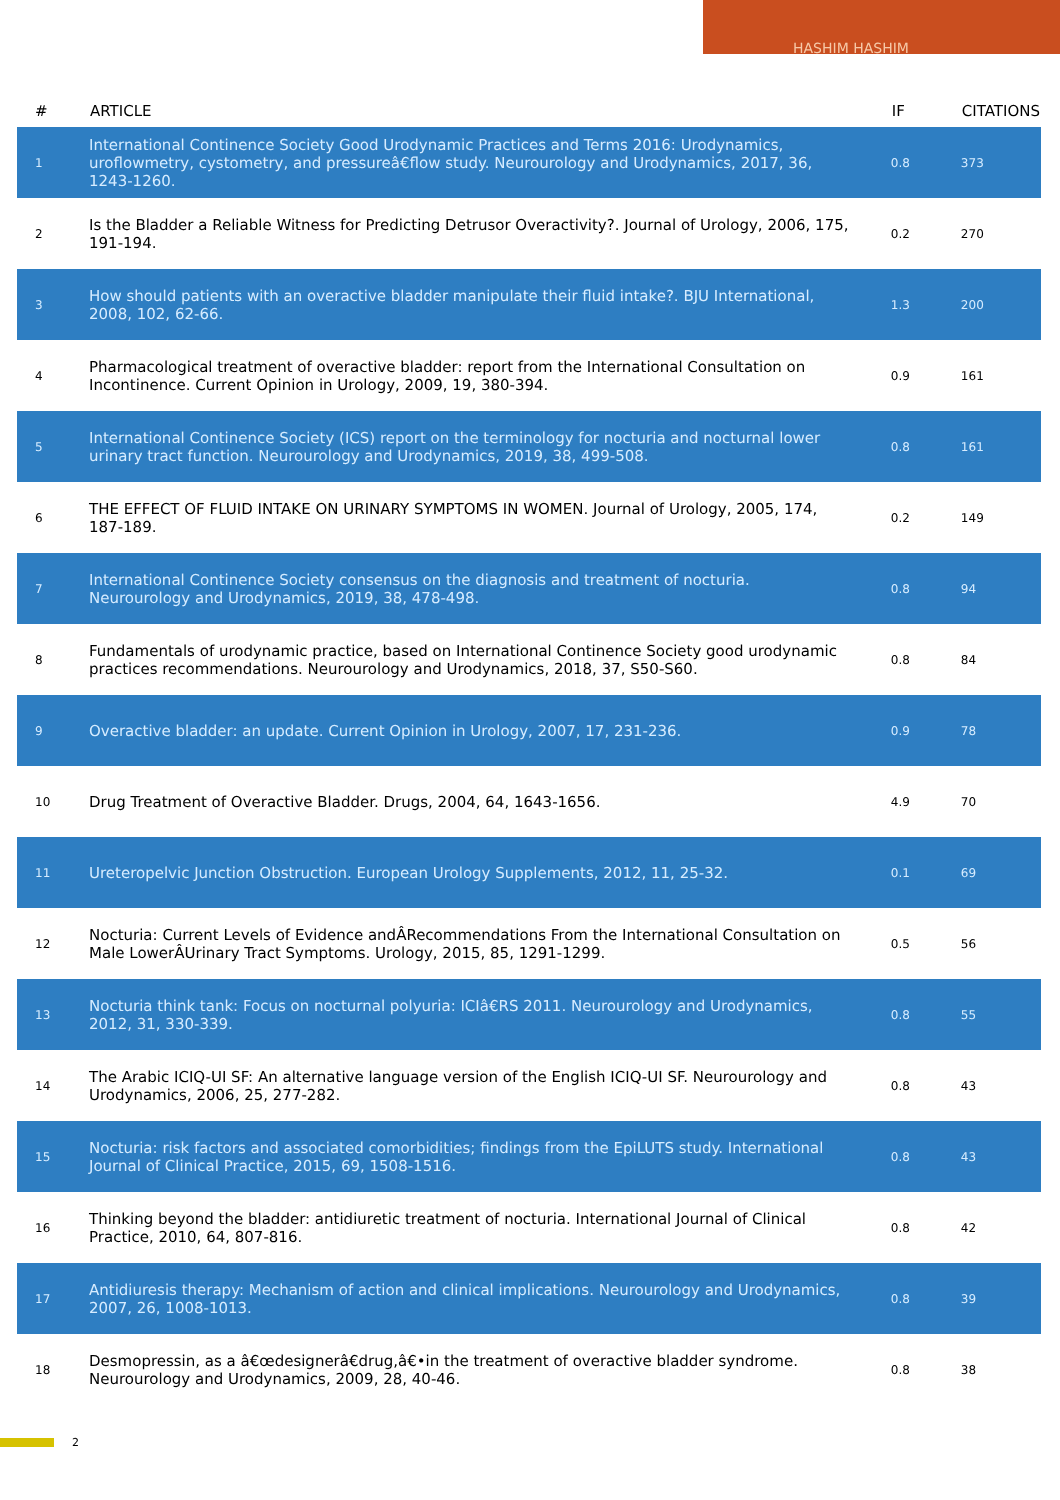HASHIM HASHIM
| # | ARTICLE | IF | CITATIONS |
| --- | --- | --- | --- |
| 1 | International Continence Society Good Urodynamic Practices and Terms 2016: Urodynamics, uroflowmetry, cystometry, and pressureâ€flow study. Neurourology and Urodynamics, 2017, 36, 1243-1260. | 0.8 | 373 |
| 2 | Is the Bladder a Reliable Witness for Predicting Detrusor Overactivity?. Journal of Urology, 2006, 175, 191-194. | 0.2 | 270 |
| 3 | How should patients with an overactive bladder manipulate their fluid intake?. BJU International, 2008, 102, 62-66. | 1.3 | 200 |
| 4 | Pharmacological treatment of overactive bladder: report from the International Consultation on Incontinence. Current Opinion in Urology, 2009, 19, 380-394. | 0.9 | 161 |
| 5 | International Continence Society (ICS) report on the terminology for nocturia and nocturnal lower urinary tract function. Neurourology and Urodynamics, 2019, 38, 499-508. | 0.8 | 161 |
| 6 | THE EFFECT OF FLUID INTAKE ON URINARY SYMPTOMS IN WOMEN. Journal of Urology, 2005, 174, 187-189. | 0.2 | 149 |
| 7 | International Continence Society consensus on the diagnosis and treatment of nocturia. Neurourology and Urodynamics, 2019, 38, 478-498. | 0.8 | 94 |
| 8 | Fundamentals of urodynamic practice, based on International Continence Society good urodynamic practices recommendations. Neurourology and Urodynamics, 2018, 37, S50-S60. | 0.8 | 84 |
| 9 | Overactive bladder: an update. Current Opinion in Urology, 2007, 17, 231-236. | 0.9 | 78 |
| 10 | Drug Treatment of Overactive Bladder. Drugs, 2004, 64, 1643-1656. | 4.9 | 70 |
| 11 | Ureteropelvic Junction Obstruction. European Urology Supplements, 2012, 11, 25-32. | 0.1 | 69 |
| 12 | Nocturia: Current Levels of Evidence andÂRecommendations From the International Consultation on Male LowerÂUrinary Tract Symptoms. Urology, 2015, 85, 1291-1299. | 0.5 | 56 |
| 13 | Nocturia think tank: Focus on nocturnal polyuria: ICIâ€RS 2011. Neurourology and Urodynamics, 2012, 31, 330-339. | 0.8 | 55 |
| 14 | The Arabic ICIQ-UI SF: An alternative language version of the English ICIQ-UI SF. Neurourology and Urodynamics, 2006, 25, 277-282. | 0.8 | 43 |
| 15 | Nocturia: risk factors and associated comorbidities; findings from the EpiLUTS study. International Journal of Clinical Practice, 2015, 69, 1508-1516. | 0.8 | 43 |
| 16 | Thinking beyond the bladder: antidiuretic treatment of nocturia. International Journal of Clinical Practice, 2010, 64, 807-816. | 0.8 | 42 |
| 17 | Antidiuresis therapy: Mechanism of action and clinical implications. Neurourology and Urodynamics, 2007, 26, 1008-1013. | 0.8 | 39 |
| 18 | Desmopressin, as a â€œdesignerâ€drug,â€•in the treatment of overactive bladder syndrome. Neurourology and Urodynamics, 2009, 28, 40-46. | 0.8 | 38 |
2